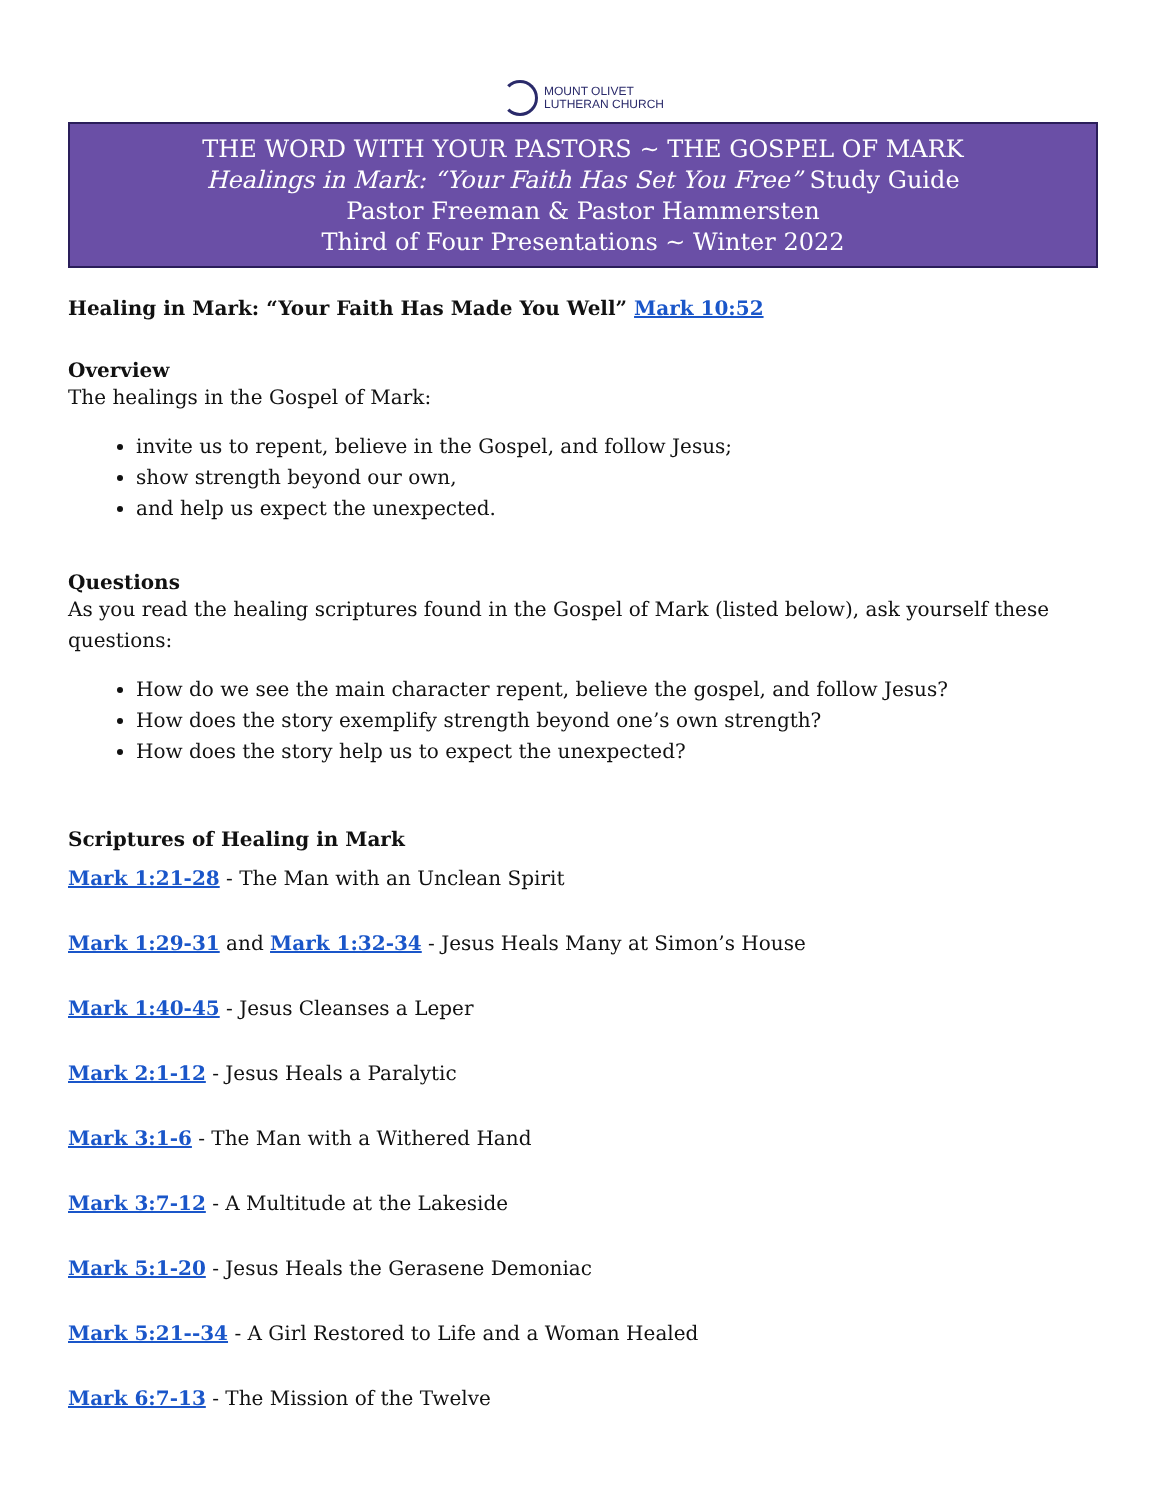MOUNT OLIVET
LUTHERAN CHURCH
THE WORD WITH YOUR PASTORS ~ THE GOSPEL OF MARK
Healings in Mark: “Your Faith Has Set You Free” Study Guide
Pastor Freeman & Pastor Hammersten
Third of Four Presentations ~ Winter 2022
Healing in Mark: “Your Faith Has Made You Well” Mark 10:52
Overview
The healings in the Gospel of Mark:
invite us to repent, believe in the Gospel, and follow Jesus;
show strength beyond our own,
and help us expect the unexpected.
Questions
As you read the healing scriptures found in the Gospel of Mark (listed below), ask yourself these questions:
How do we see the main character repent, believe the gospel, and follow Jesus?
How does the story exemplify strength beyond one’s own strength?
How does the story help us to expect the unexpected?
Scriptures of Healing in Mark
Mark 1:21-28 - The Man with an Unclean Spirit
Mark 1:29-31 and Mark 1:32-34 - Jesus Heals Many at Simon’s House
Mark 1:40-45 - Jesus Cleanses a Leper
Mark 2:1-12 - Jesus Heals a Paralytic
Mark 3:1-6 - The Man with a Withered Hand
Mark 3:7-12 - A Multitude at the Lakeside
Mark 5:1-20 - Jesus Heals the Gerasene Demoniac
Mark 5:21--34 - A Girl Restored to Life and a Woman Healed
Mark 6:7-13 - The Mission of the Twelve